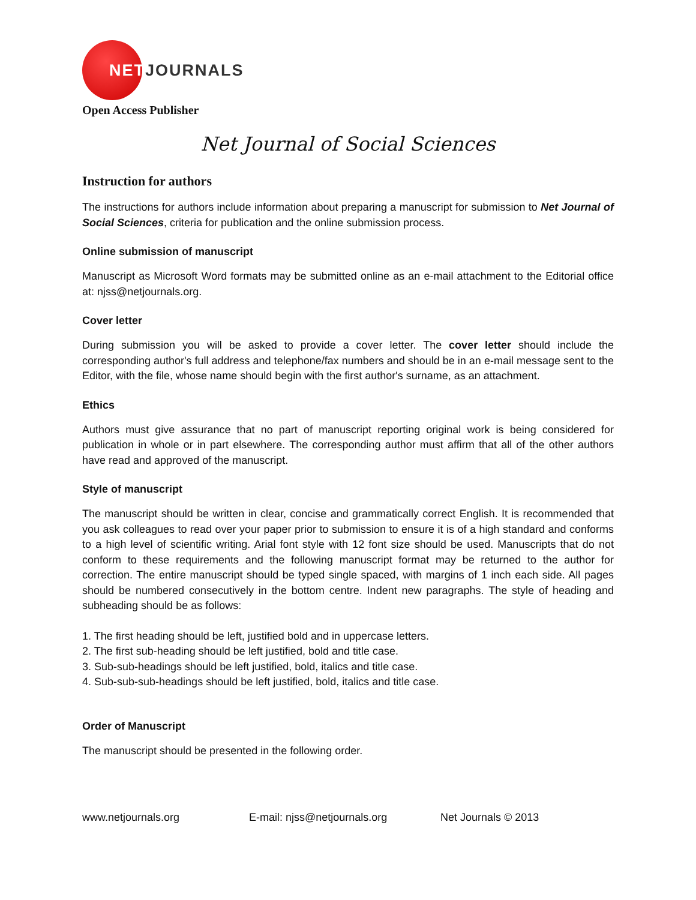NETJOURNALS
Open Access Publisher
Net Journal of Social Sciences
Instruction for authors
The instructions for authors include information about preparing a manuscript for submission to Net Journal of Social Sciences, criteria for publication and the online submission process.
Online submission of manuscript
Manuscript as Microsoft Word formats may be submitted online as an e-mail attachment to the Editorial office at: njss@netjournals.org.
Cover letter
During submission you will be asked to provide a cover letter. The cover letter should include the corresponding author's full address and telephone/fax numbers and should be in an e-mail message sent to the Editor, with the file, whose name should begin with the first author's surname, as an attachment.
Ethics
Authors must give assurance that no part of manuscript reporting original work is being considered for publication in whole or in part elsewhere. The corresponding author must affirm that all of the other authors have read and approved of the manuscript.
Style of manuscript
The manuscript should be written in clear, concise and grammatically correct English. It is recommended that you ask colleagues to read over your paper prior to submission to ensure it is of a high standard and conforms to a high level of scientific writing. Arial font style with 12 font size should be used. Manuscripts that do not conform to these requirements and the following manuscript format may be returned to the author for correction. The entire manuscript should be typed single spaced, with margins of 1 inch each side. All pages should be numbered consecutively in the bottom centre. Indent new paragraphs. The style of heading and subheading should be as follows:
1. The first heading should be left, justified bold and in uppercase letters.
2. The first sub-heading should be left justified, bold and title case.
3. Sub-sub-headings should be left justified, bold, italics and title case.
4. Sub-sub-sub-headings should be left justified, bold, italics and title case.
Order of Manuscript
The manuscript should be presented in the following order.
www.netjournals.org E-mail: njss@netjournals.org Net Journals © 2013